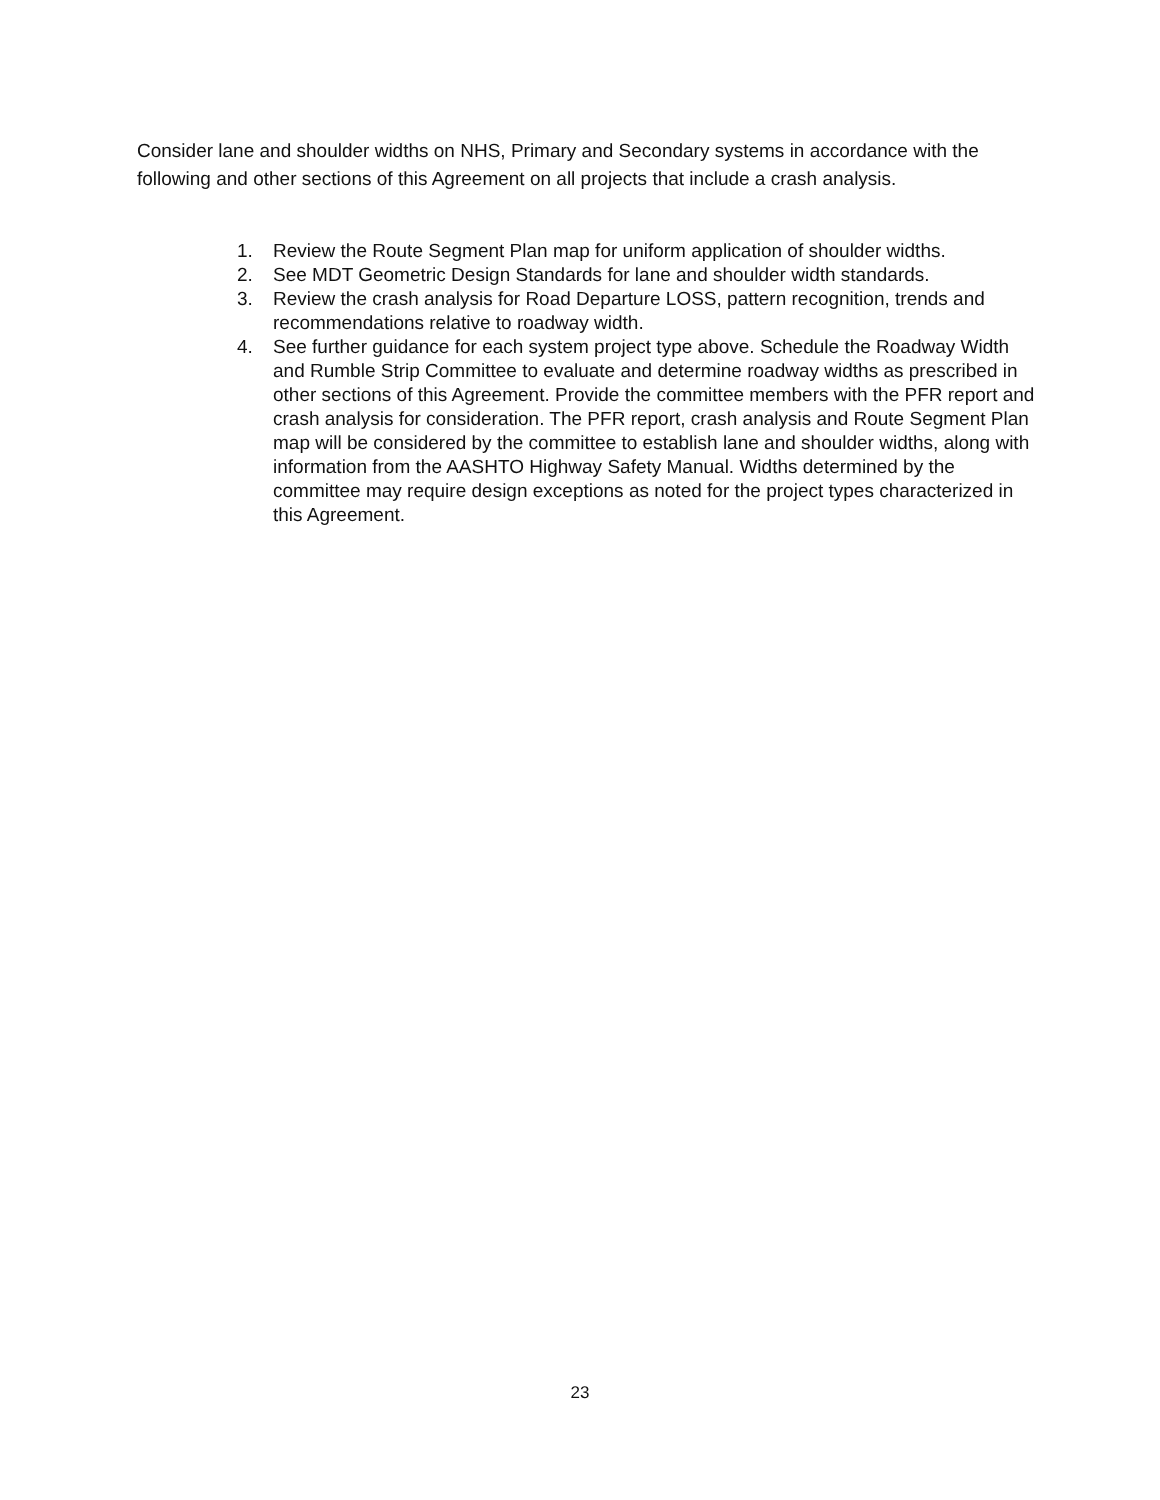Consider lane and shoulder widths on NHS, Primary and Secondary systems in accordance with the following and other sections of this Agreement on all projects that include a crash analysis.
1. Review the Route Segment Plan map for uniform application of shoulder widths.
2. See MDT Geometric Design Standards for lane and shoulder width standards.
3. Review the crash analysis for Road Departure LOSS, pattern recognition, trends and recommendations relative to roadway width.
4. See further guidance for each system project type above. Schedule the Roadway Width and Rumble Strip Committee to evaluate and determine roadway widths as prescribed in other sections of this Agreement. Provide the committee members with the PFR report and crash analysis for consideration. The PFR report, crash analysis and Route Segment Plan map will be considered by the committee to establish lane and shoulder widths, along with information from the AASHTO Highway Safety Manual. Widths determined by the committee may require design exceptions as noted for the project types characterized in this Agreement.
23